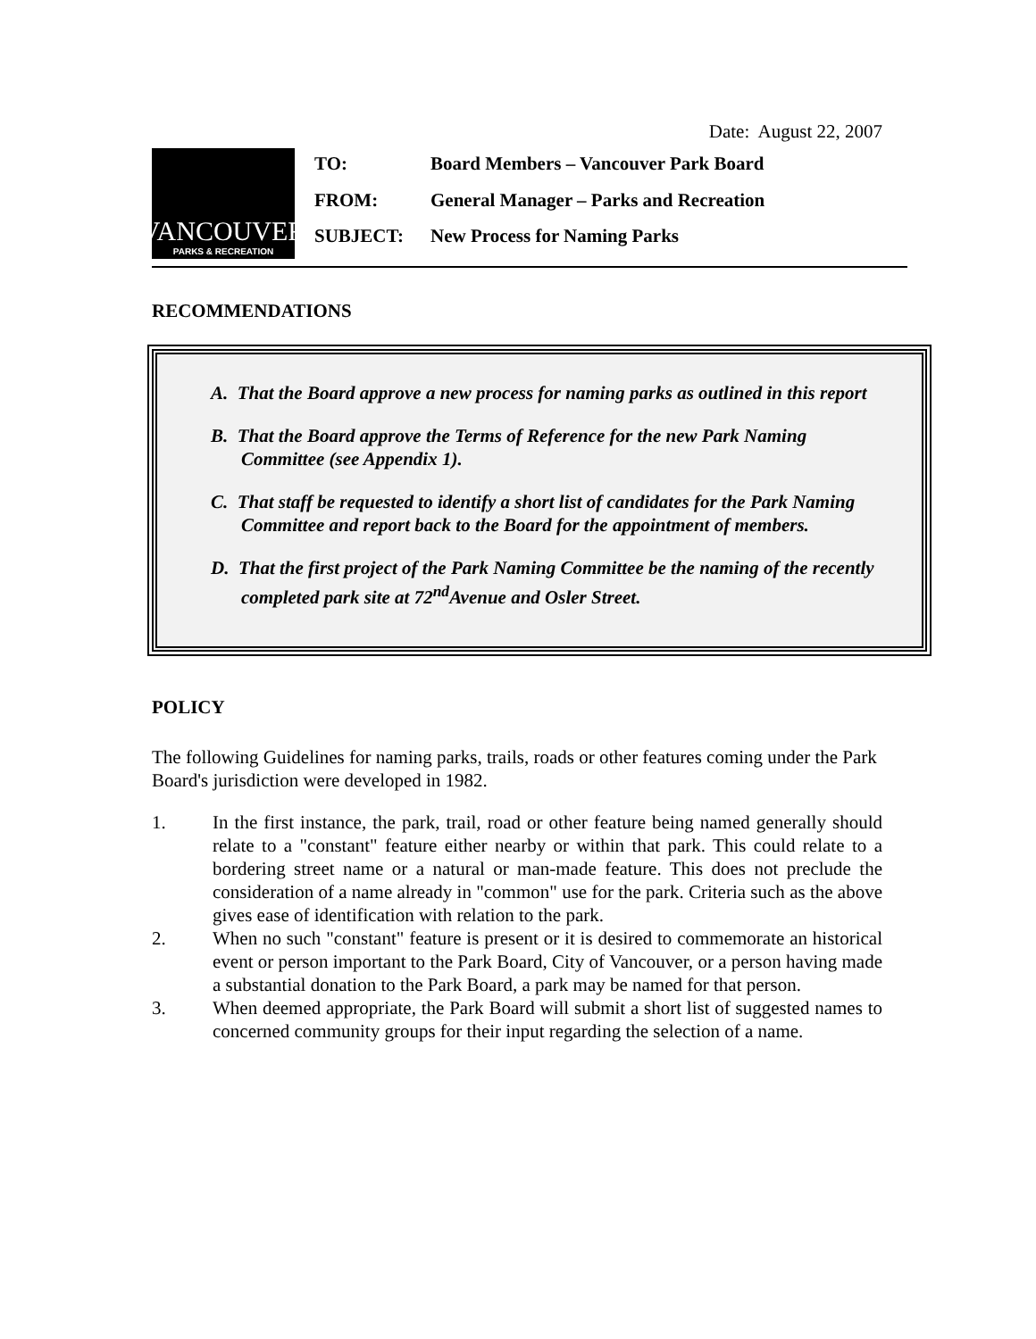Date: August 22, 2007
VANCOUVER
PARKS & RECREATION
| TO: | Board Members – Vancouver Park Board |
| FROM: | General Manager – Parks and Recreation |
| SUBJECT: | New Process for Naming Parks |
RECOMMENDATIONS
A. That the Board approve a new process for naming parks as outlined in this report
B. That the Board approve the Terms of Reference for the new Park Naming Committee (see Appendix 1).
C. That staff be requested to identify a short list of candidates for the Park Naming Committee and report back to the Board for the appointment of members.
D. That the first project of the Park Naming Committee be the naming of the recently completed park site at 72<sup>nd</sup>Avenue and Osler Street.
POLICY
The following Guidelines for naming parks, trails, roads or other features coming under the Park Board's jurisdiction were developed in 1982.
1. In the first instance, the park, trail, road or other feature being named generally should relate to a "constant" feature either nearby or within that park. This could relate to a bordering street name or a natural or man-made feature. This does not preclude the consideration of a name already in "common" use for the park. Criteria such as the above gives ease of identification with relation to the park.
2. When no such "constant" feature is present or it is desired to commemorate an historical event or person important to the Park Board, City of Vancouver, or a person having made a substantial donation to the Park Board, a park may be named for that person.
3. When deemed appropriate, the Park Board will submit a short list of suggested names to concerned community groups for their input regarding the selection of a name.